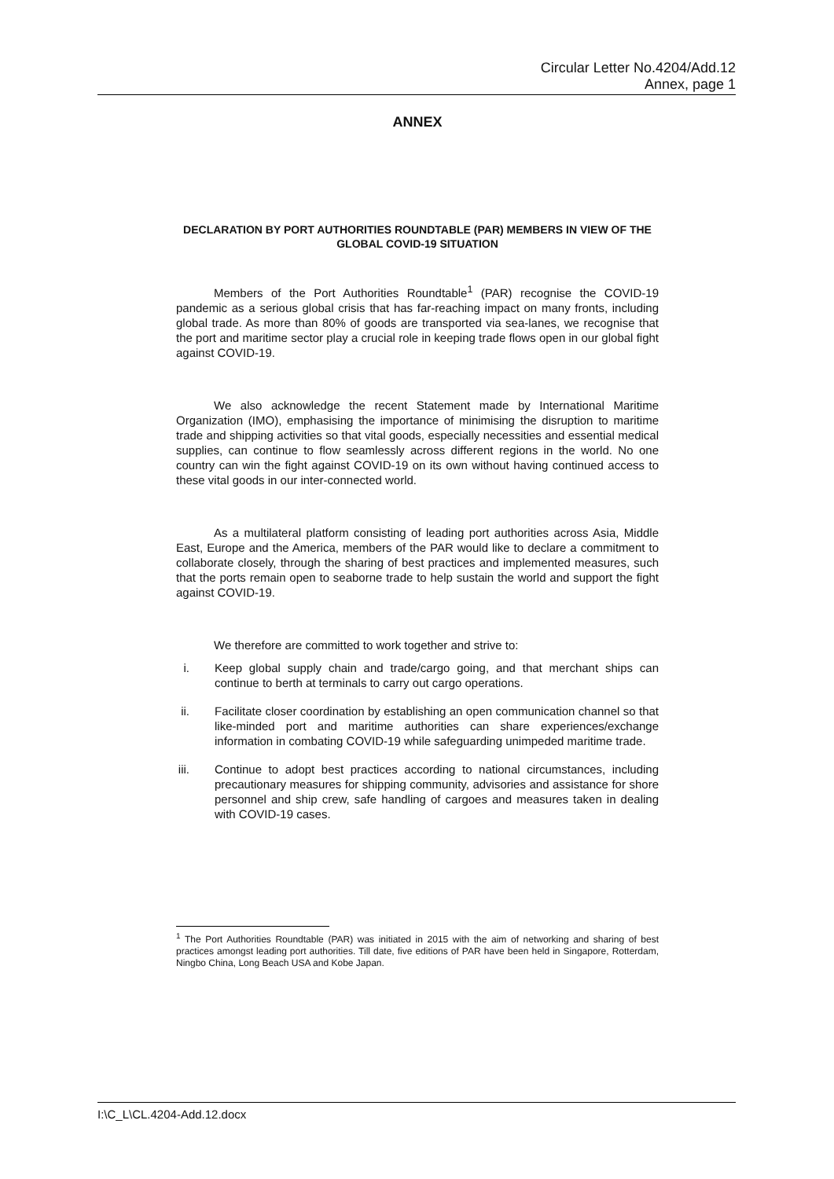Circular Letter No.4204/Add.12
Annex, page 1
ANNEX
DECLARATION BY PORT AUTHORITIES ROUNDTABLE (PAR) MEMBERS IN VIEW OF THE GLOBAL COVID-19 SITUATION
Members of the Port Authorities Roundtable<sup>1</sup> (PAR) recognise the COVID-19 pandemic as a serious global crisis that has far-reaching impact on many fronts, including global trade. As more than 80% of goods are transported via sea-lanes, we recognise that the port and maritime sector play a crucial role in keeping trade flows open in our global fight against COVID-19.
We also acknowledge the recent Statement made by International Maritime Organization (IMO), emphasising the importance of minimising the disruption to maritime trade and shipping activities so that vital goods, especially necessities and essential medical supplies, can continue to flow seamlessly across different regions in the world. No one country can win the fight against COVID-19 on its own without having continued access to these vital goods in our inter-connected world.
As a multilateral platform consisting of leading port authorities across Asia, Middle East, Europe and the America, members of the PAR would like to declare a commitment to collaborate closely, through the sharing of best practices and implemented measures, such that the ports remain open to seaborne trade to help sustain the world and support the fight against COVID-19.
We therefore are committed to work together and strive to:
i. Keep global supply chain and trade/cargo going, and that merchant ships can continue to berth at terminals to carry out cargo operations.
ii. Facilitate closer coordination by establishing an open communication channel so that like-minded port and maritime authorities can share experiences/exchange information in combating COVID-19 while safeguarding unimpeded maritime trade.
iii. Continue to adopt best practices according to national circumstances, including precautionary measures for shipping community, advisories and assistance for shore personnel and ship crew, safe handling of cargoes and measures taken in dealing with COVID-19 cases.
<sup>1</sup> The Port Authorities Roundtable (PAR) was initiated in 2015 with the aim of networking and sharing of best practices amongst leading port authorities. Till date, five editions of PAR have been held in Singapore, Rotterdam, Ningbo China, Long Beach USA and Kobe Japan.
I:\C_L\CL.4204-Add.12.docx